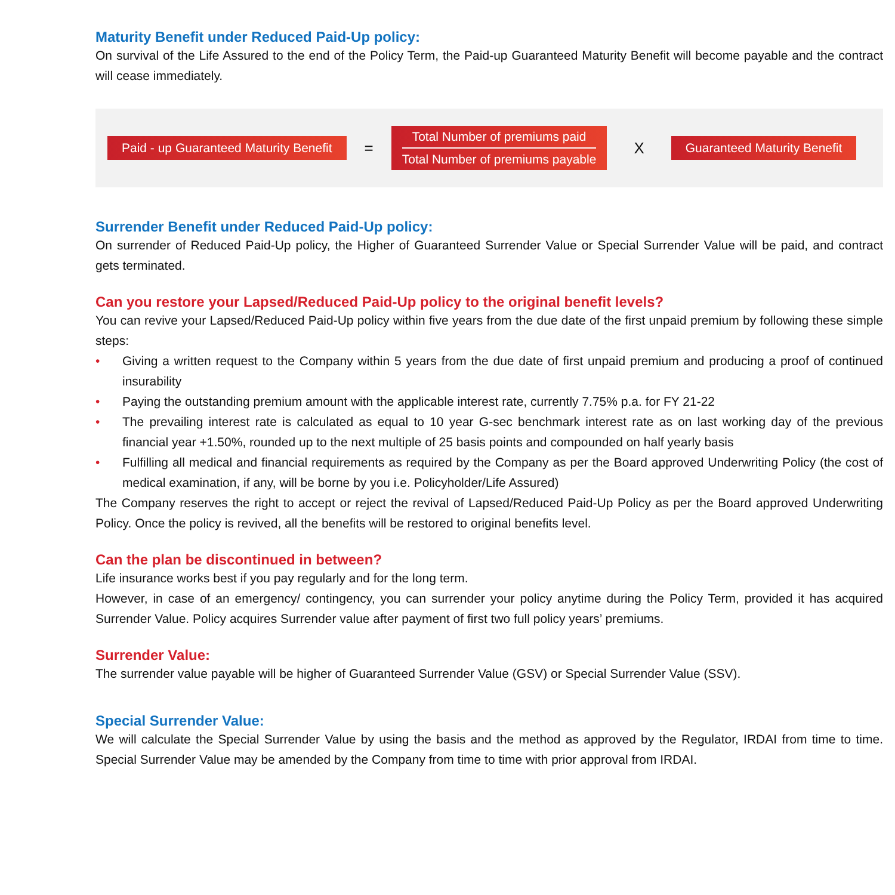Maturity Benefit under Reduced Paid-Up policy:
On survival of the Life Assured to the end of the Policy Term, the Paid-up Guaranteed Maturity Benefit will become payable and the contract will cease immediately.
Paid - up Guaranteed Maturity Benefit =
Total Number of premiums paid
Total Number of premiums payable
X Guaranteed Maturity Benefit
Surrender Benefit under Reduced Paid-Up policy:
On surrender of Reduced Paid-Up policy, the Higher of Guaranteed Surrender Value or Special Surrender Value will be paid, and contract gets terminated.
Can you restore your Lapsed/Reduced Paid-Up policy to the original benefit levels?
You can revive your Lapsed/Reduced Paid-Up policy within five years from the due date of the first unpaid premium by following these simple steps:
• Giving a written request to the Company within 5 years from the due date of first unpaid premium and producing a proof of continued insurability
• Paying the outstanding premium amount with the applicable interest rate, currently 7.75% p.a. for FY 21-22
• The prevailing interest rate is calculated as equal to 10 year G-sec benchmark interest rate as on last working day of the previous financial year +1.50%, rounded up to the next multiple of 25 basis points and compounded on half yearly basis
• Fulfilling all medical and financial requirements as required by the Company as per the Board approved Underwriting Policy (the cost of medical examination, if any, will be borne by you i.e. Policyholder/Life Assured)
The Company reserves the right to accept or reject the revival of Lapsed/Reduced Paid-Up Policy as per the Board approved Underwriting Policy. Once the policy is revived, all the benefits will be restored to original benefits level.
Can the plan be discontinued in between?
Life insurance works best if you pay regularly and for the long term.
However, in case of an emergency/ contingency, you can surrender your policy anytime during the Policy Term, provided it has acquired Surrender Value. Policy acquires Surrender value after payment of first two full policy years’ premiums.
Surrender Value:
The surrender value payable will be higher of Guaranteed Surrender Value (GSV) or Special Surrender Value (SSV).
Special Surrender Value:
We will calculate the Special Surrender Value by using the basis and the method as approved by the Regulator, IRDAI from time to time. Special Surrender Value may be amended by the Company from time to time with prior approval from IRDAI.